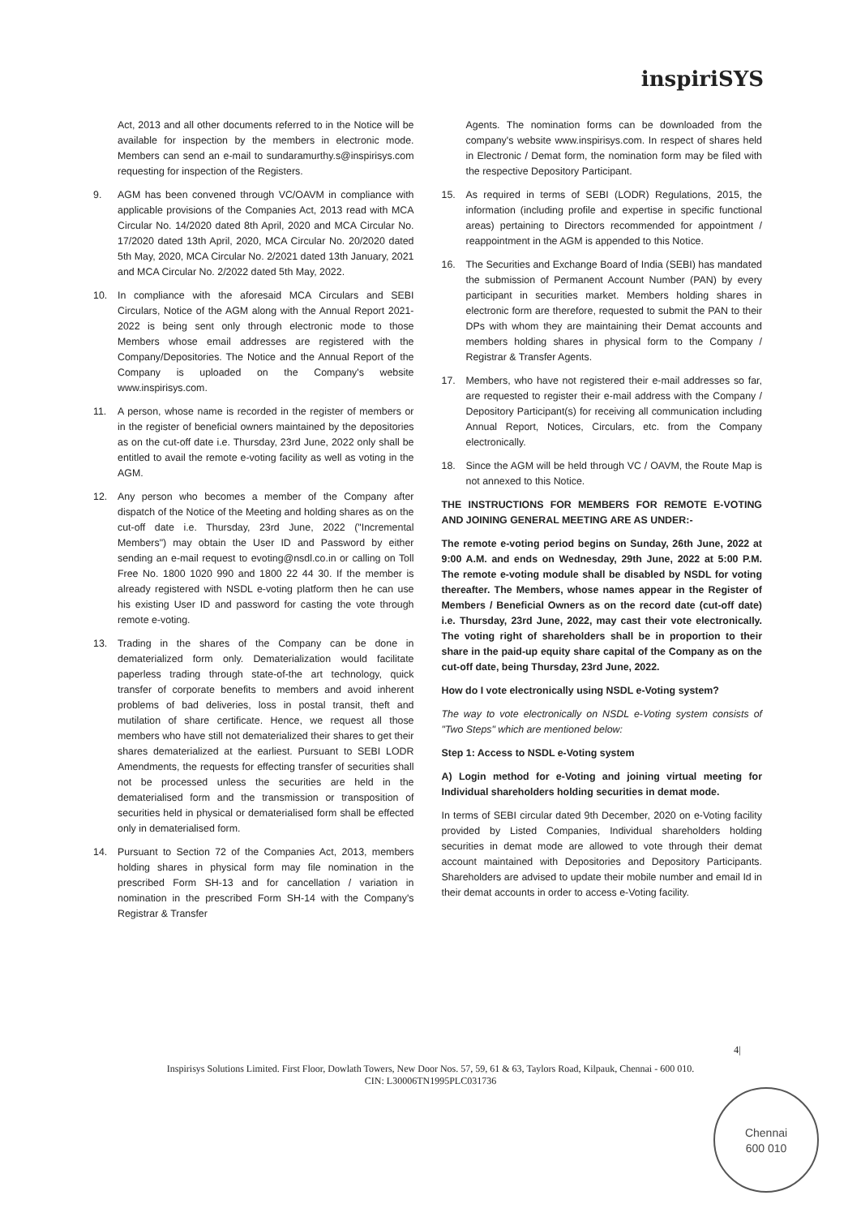inspiriSYS
Act, 2013 and all other documents referred to in the Notice will be available for inspection by the members in electronic mode. Members can send an e-mail to sundaramurthy.s@inspirisys.com requesting for inspection of the Registers.
9. AGM has been convened through VC/OAVM in compliance with applicable provisions of the Companies Act, 2013 read with MCA Circular No. 14/2020 dated 8th April, 2020 and MCA Circular No. 17/2020 dated 13th April, 2020, MCA Circular No. 20/2020 dated 5th May, 2020, MCA Circular No. 2/2021 dated 13th January, 2021 and MCA Circular No. 2/2022 dated 5th May, 2022.
10. In compliance with the aforesaid MCA Circulars and SEBI Circulars, Notice of the AGM along with the Annual Report 2021-2022 is being sent only through electronic mode to those Members whose email addresses are registered with the Company/Depositories. The Notice and the Annual Report of the Company is uploaded on the Company's website www.inspirisys.com.
11. A person, whose name is recorded in the register of members or in the register of beneficial owners maintained by the depositories as on the cut-off date i.e. Thursday, 23rd June, 2022 only shall be entitled to avail the remote e-voting facility as well as voting in the AGM.
12. Any person who becomes a member of the Company after dispatch of the Notice of the Meeting and holding shares as on the cut-off date i.e. Thursday, 23rd June, 2022 ("Incremental Members") may obtain the User ID and Password by either sending an e-mail request to evoting@nsdl.co.in or calling on Toll Free No. 1800 1020 990 and 1800 22 44 30. If the member is already registered with NSDL e-voting platform then he can use his existing User ID and password for casting the vote through remote e-voting.
13. Trading in the shares of the Company can be done in dematerialized form only. Dematerialization would facilitate paperless trading through state-of-the art technology, quick transfer of corporate benefits to members and avoid inherent problems of bad deliveries, loss in postal transit, theft and mutilation of share certificate. Hence, we request all those members who have still not dematerialized their shares to get their shares dematerialized at the earliest. Pursuant to SEBI LODR Amendments, the requests for effecting transfer of securities shall not be processed unless the securities are held in the dematerialised form and the transmission or transposition of securities held in physical or dematerialised form shall be effected only in dematerialised form.
14. Pursuant to Section 72 of the Companies Act, 2013, members holding shares in physical form may file nomination in the prescribed Form SH-13 and for cancellation / variation in nomination in the prescribed Form SH-14 with the Company's Registrar & Transfer
Agents. The nomination forms can be downloaded from the company's website www.inspirisys.com. In respect of shares held in Electronic / Demat form, the nomination form may be filed with the respective Depository Participant.
15. As required in terms of SEBI (LODR) Regulations, 2015, the information (including profile and expertise in specific functional areas) pertaining to Directors recommended for appointment / reappointment in the AGM is appended to this Notice.
16. The Securities and Exchange Board of India (SEBI) has mandated the submission of Permanent Account Number (PAN) by every participant in securities market. Members holding shares in electronic form are therefore, requested to submit the PAN to their DPs with whom they are maintaining their Demat accounts and members holding shares in physical form to the Company / Registrar & Transfer Agents.
17. Members, who have not registered their e-mail addresses so far, are requested to register their e-mail address with the Company / Depository Participant(s) for receiving all communication including Annual Report, Notices, Circulars, etc. from the Company electronically.
18. Since the AGM will be held through VC / OAVM, the Route Map is not annexed to this Notice.
THE INSTRUCTIONS FOR MEMBERS FOR REMOTE E-VOTING AND JOINING GENERAL MEETING ARE AS UNDER:-
The remote e-voting period begins on Sunday, 26th June, 2022 at 9:00 A.M. and ends on Wednesday, 29th June, 2022 at 5:00 P.M. The remote e-voting module shall be disabled by NSDL for voting thereafter. The Members, whose names appear in the Register of Members / Beneficial Owners as on the record date (cut-off date) i.e. Thursday, 23rd June, 2022, may cast their vote electronically. The voting right of shareholders shall be in proportion to their share in the paid-up equity share capital of the Company as on the cut-off date, being Thursday, 23rd June, 2022.
How do I vote electronically using NSDL e-Voting system?
The way to vote electronically on NSDL e-Voting system consists of "Two Steps" which are mentioned below:
Step 1: Access to NSDL e-Voting system
A) Login method for e-Voting and joining virtual meeting for Individual shareholders holding securities in demat mode.
In terms of SEBI circular dated 9th December, 2020 on e-Voting facility provided by Listed Companies, Individual shareholders holding securities in demat mode are allowed to vote through their demat account maintained with Depositories and Depository Participants. Shareholders are advised to update their mobile number and email Id in their demat accounts in order to access e-Voting facility.
4|
Inspirisys Solutions Limited. First Floor, Dowlath Towers, New Door Nos. 57, 59, 61 & 63, Taylors Road, Kilpauk, Chennai - 600 010.
CIN: L30006TN1995PLC031736
Chennai
600 010